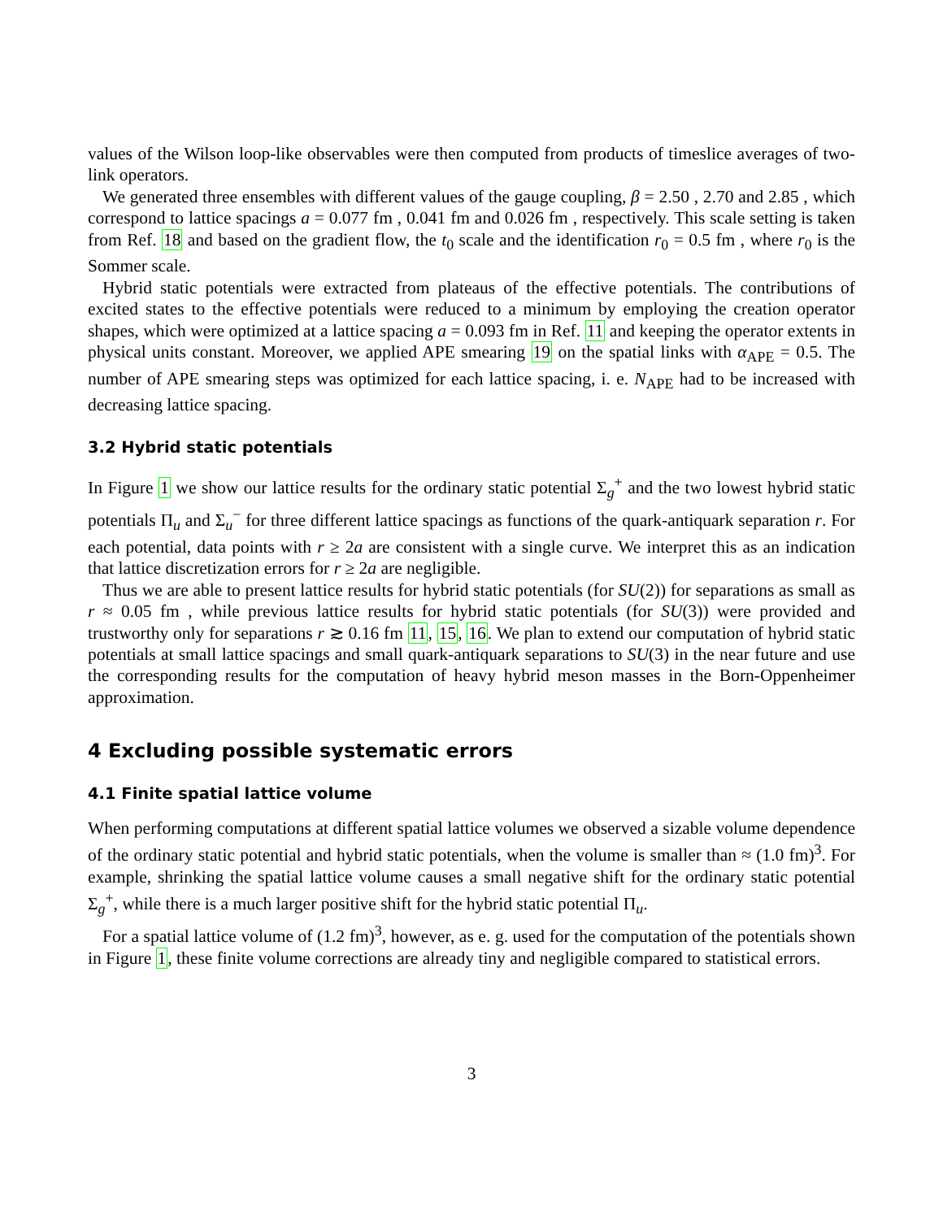values of the Wilson loop-like observables were then computed from products of timeslice averages of two-link operators.
We generated three ensembles with different values of the gauge coupling, β = 2.50 , 2.70 and 2.85 , which correspond to lattice spacings a = 0.077 fm , 0.041 fm and 0.026 fm , respectively. This scale setting is taken from Ref. 18 and based on the gradient flow, the t<sub>0</sub> scale and the identification r<sub>0</sub> = 0.5 fm , where r<sub>0</sub> is the Sommer scale.
Hybrid static potentials were extracted from plateaus of the effective potentials. The contributions of excited states to the effective potentials were reduced to a minimum by employing the creation operator shapes, which were optimized at a lattice spacing a = 0.093 fm in Ref. 11 and keeping the operator extents in physical units constant. Moreover, we applied APE smearing 19 on the spatial links with α<sub>APE</sub> = 0.5. The number of APE smearing steps was optimized for each lattice spacing, i. e. N<sub>APE</sub> had to be increased with decreasing lattice spacing.
3.2 Hybrid static potentials
In Figure 1 we show our lattice results for the ordinary static potential Σ<sub>g</sub><sup>+</sup> and the two lowest hybrid static potentials Π<sub>u</sub> and Σ<sub>u</sub><sup>−</sup> for three different lattice spacings as functions of the quark-antiquark separation r. For each potential, data points with r ≥ 2a are consistent with a single curve. We interpret this as an indication that lattice discretization errors for r ≥ 2a are negligible.
Thus we are able to present lattice results for hybrid static potentials (for SU(2)) for separations as small as r ≈ 0.05 fm , while previous lattice results for hybrid static potentials (for SU(3)) were provided and trustworthy only for separations r ≳ 0.16 fm 11, 15, 16. We plan to extend our computation of hybrid static potentials at small lattice spacings and small quark-antiquark separations to SU(3) in the near future and use the corresponding results for the computation of heavy hybrid meson masses in the Born-Oppenheimer approximation.
4 Excluding possible systematic errors
4.1 Finite spatial lattice volume
When performing computations at different spatial lattice volumes we observed a sizable volume dependence of the ordinary static potential and hybrid static potentials, when the volume is smaller than ≈ (1.0 fm)<sup>3</sup>. For example, shrinking the spatial lattice volume causes a small negative shift for the ordinary static potential Σ<sub>g</sub><sup>+</sup>, while there is a much larger positive shift for the hybrid static potential Π<sub>u</sub>.
For a spatial lattice volume of (1.2 fm)<sup>3</sup>, however, as e. g. used for the computation of the potentials shown in Figure 1, these finite volume corrections are already tiny and negligible compared to statistical errors.
3